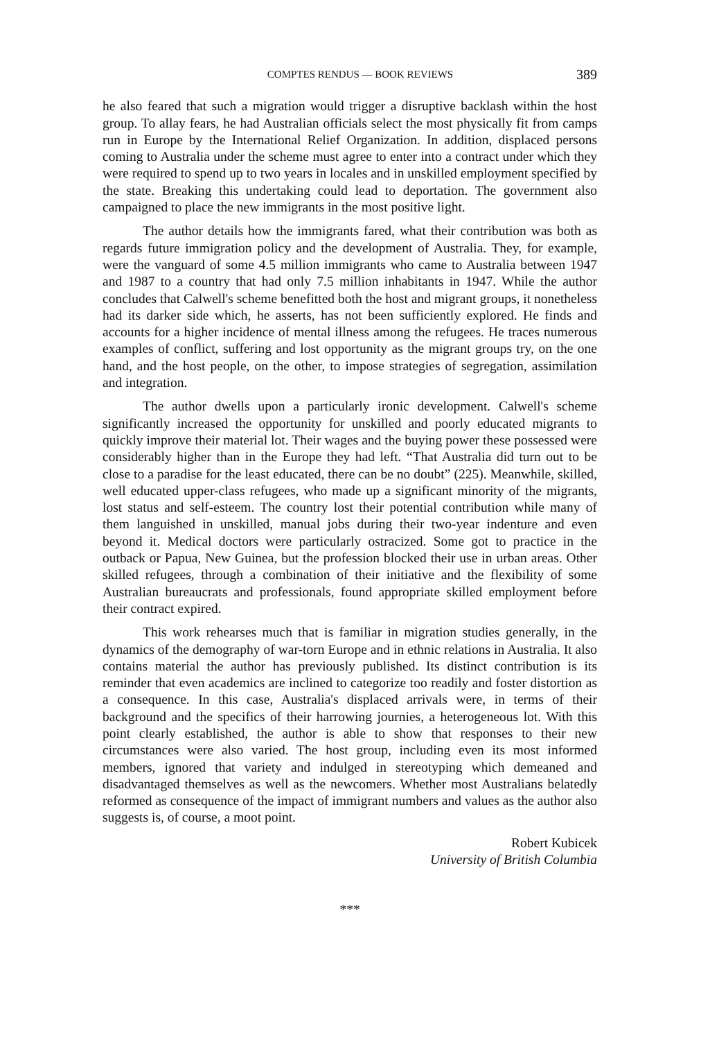COMPTES RENDUS — BOOK REVIEWS 389
he also feared that such a migration would trigger a disruptive backlash within the host group. To allay fears, he had Australian officials select the most physically fit from camps run in Europe by the International Relief Organization. In addition, displaced persons coming to Australia under the scheme must agree to enter into a contract under which they were required to spend up to two years in locales and in unskilled employment specified by the state. Breaking this undertaking could lead to deportation. The government also campaigned to place the new immigrants in the most positive light.
The author details how the immigrants fared, what their contribution was both as regards future immigration policy and the development of Australia. They, for example, were the vanguard of some 4.5 million immigrants who came to Australia between 1947 and 1987 to a country that had only 7.5 million inhabitants in 1947. While the author concludes that Calwell's scheme benefitted both the host and migrant groups, it nonetheless had its darker side which, he asserts, has not been sufficiently explored. He finds and accounts for a higher incidence of mental illness among the refugees. He traces numerous examples of conflict, suffering and lost opportunity as the migrant groups try, on the one hand, and the host people, on the other, to impose strategies of segregation, assimilation and integration.
The author dwells upon a particularly ironic development. Calwell's scheme significantly increased the opportunity for unskilled and poorly educated migrants to quickly improve their material lot. Their wages and the buying power these possessed were considerably higher than in the Europe they had left. “That Australia did turn out to be close to a paradise for the least educated, there can be no doubt” (225). Meanwhile, skilled, well educated upper-class refugees, who made up a significant minority of the migrants, lost status and self-esteem. The country lost their potential contribution while many of them languished in unskilled, manual jobs during their two-year indenture and even beyond it. Medical doctors were particularly ostracized. Some got to practice in the outback or Papua, New Guinea, but the profession blocked their use in urban areas. Other skilled refugees, through a combination of their initiative and the flexibility of some Australian bureaucrats and professionals, found appropriate skilled employment before their contract expired.
This work rehearses much that is familiar in migration studies generally, in the dynamics of the demography of war-torn Europe and in ethnic relations in Australia. It also contains material the author has previously published. Its distinct contribution is its reminder that even academics are inclined to categorize too readily and foster distortion as a consequence. In this case, Australia's displaced arrivals were, in terms of their background and the specifics of their harrowing journies, a heterogeneous lot. With this point clearly established, the author is able to show that responses to their new circumstances were also varied. The host group, including even its most informed members, ignored that variety and indulged in stereotyping which demeaned and disadvantaged themselves as well as the newcomers. Whether most Australians belatedly reformed as consequence of the impact of immigrant numbers and values as the author also suggests is, of course, a moot point.
Robert Kubicek
University of British Columbia
***